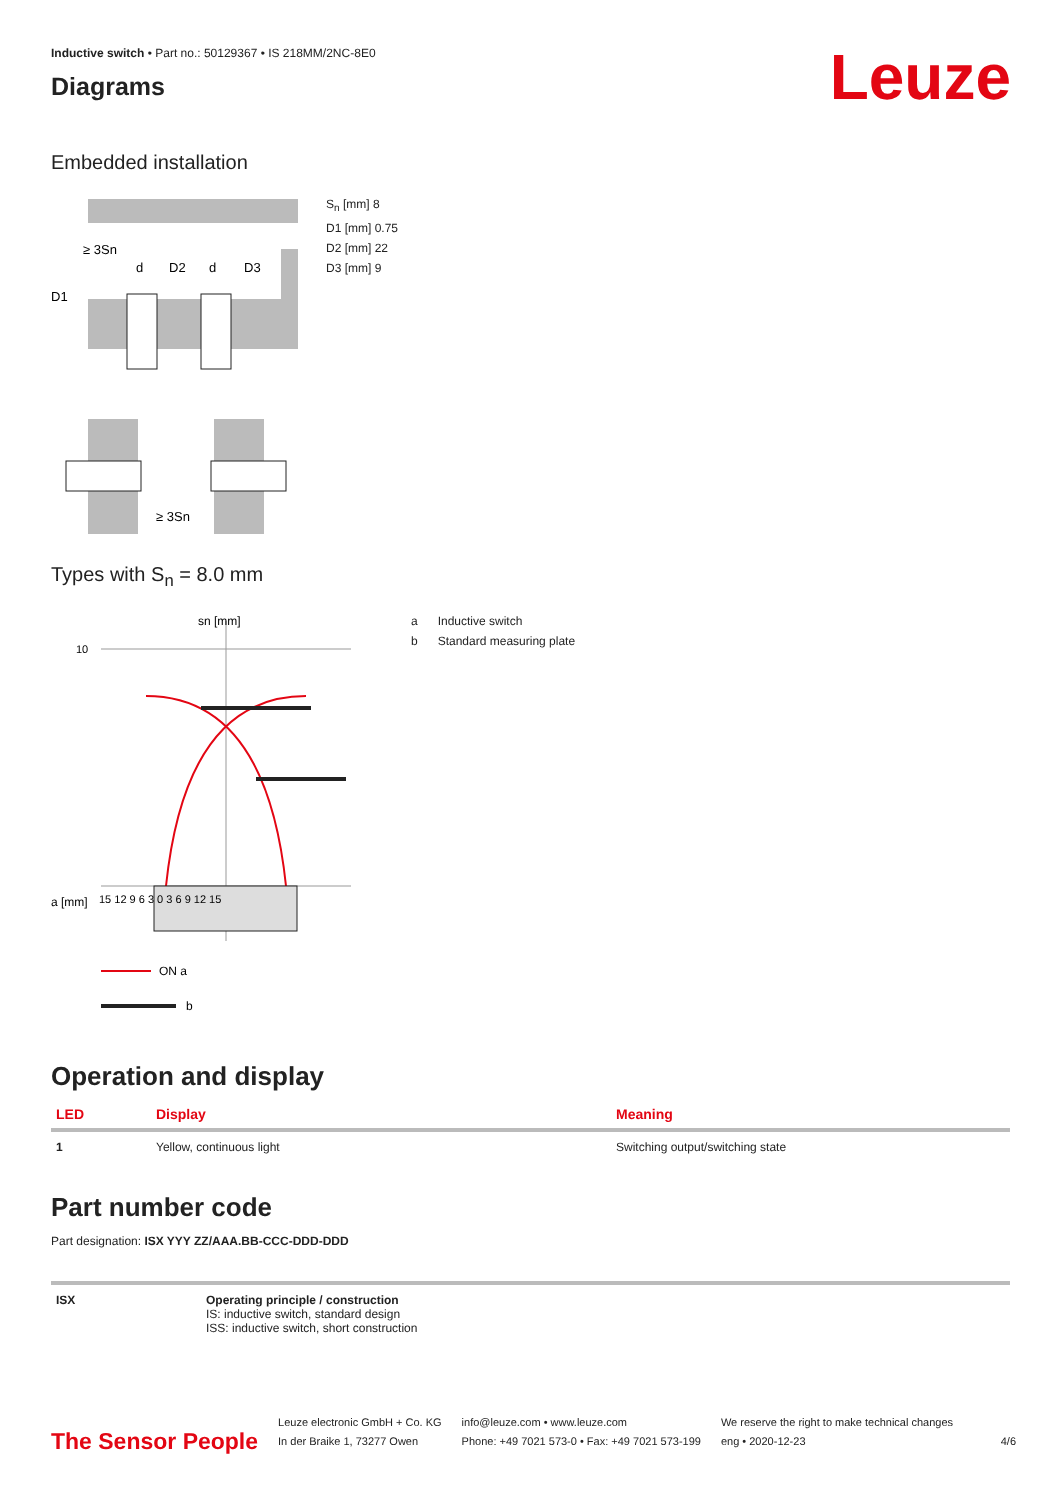Leuze
Inductive switch • Part no.: 50129367 • IS 218MM/2NC-8E0
Diagrams
Embedded installation
≥ 3Sn
d
D2
d
D3
D1
S<sub>n</sub> [mm] 8
D1 [mm] 0.75
D2 [mm] 22
D3 [mm] 9
≥ 3Sn
Types with S<sub>n</sub> = 8.0 mm
sn [mm]
10
a [mm]
15 12 9 6 3 0 3 6 9 12 15
ON a
b
a Inductive switch
b Standard measuring plate
Operation and display
| LED | Display | Meaning |
| --- | --- | --- |
| 1 | Yellow, continuous light | Switching output/switching state |
Part number code
Part designation: ISX YYY ZZ/AAA.BB-CCC-DDD-DDD
| ISX | Operating principle / construction IS: inductive switch, standard design ISS: inductive switch, short construction |
The Sensor People
Leuze electronic GmbH + Co. KG
In der Braike 1, 73277 Owen
info@leuze.com • www.leuze.com
Phone: +49 7021 573-0 • Fax: +49 7021 573-199
We reserve the right to make technical changes
eng • 2020-12-23
4/6